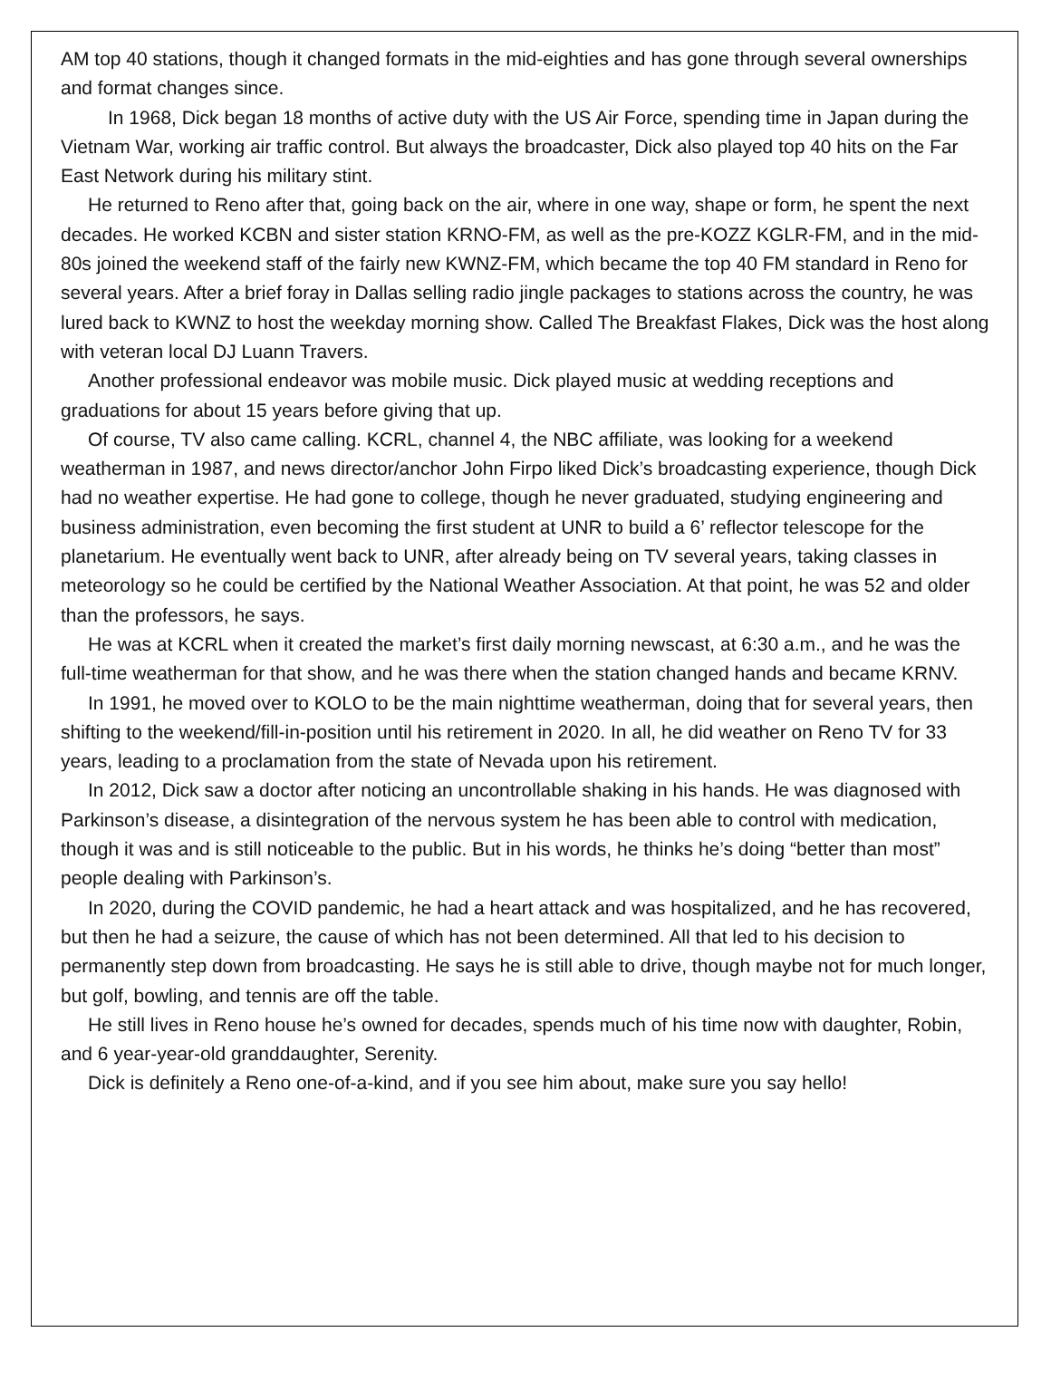AM top 40 stations, though it changed formats in the mid-eighties and has gone through several ownerships and format changes since.
In 1968, Dick began 18 months of active duty with the US Air Force, spending time in Japan during the Vietnam War, working air traffic control. But always the broadcaster, Dick also played top 40 hits on the Far East Network during his military stint.
He returned to Reno after that, going back on the air, where in one way, shape or form, he spent the next decades. He worked KCBN and sister station KRNO-FM, as well as the pre-KOZZ KGLR-FM, and in the mid- 80s joined the weekend staff of the fairly new KWNZ-FM, which became the top 40 FM standard in Reno for several years. After a brief foray in Dallas selling radio jingle packages to stations across the country, he was lured back to KWNZ to host the weekday morning show. Called The Breakfast Flakes, Dick was the host along with veteran local DJ Luann Travers.
Another professional endeavor was mobile music. Dick played music at wedding receptions and graduations for about 15 years before giving that up.
Of course, TV also came calling. KCRL, channel 4, the NBC affiliate, was looking for a weekend weatherman in 1987, and news director/anchor John Firpo liked Dick’s broadcasting experience, though Dick had no weather expertise. He had gone to college, though he never graduated, studying engineering and business administration, even becoming the first student at UNR to build a 6’ reflector telescope for the planetarium. He eventually went back to UNR, after already being on TV several years, taking classes in meteorology so he could be certified by the National Weather Association. At that point, he was 52 and older than the professors, he says.
He was at KCRL when it created the market’s first daily morning newscast, at 6:30 a.m., and he was the full-time weatherman for that show, and he was there when the station changed hands and became KRNV.
In 1991, he moved over to KOLO to be the main nighttime weatherman, doing that for several years, then shifting to the weekend/fill-in-position until his retirement in 2020. In all, he did weather on Reno TV for 33 years, leading to a proclamation from the state of Nevada upon his retirement.
In 2012, Dick saw a doctor after noticing an uncontrollable shaking in his hands. He was diagnosed with Parkinson’s disease, a disintegration of the nervous system he has been able to control with medication, though it was and is still noticeable to the public. But in his words, he thinks he’s doing “better than most” people dealing with Parkinson’s.
In 2020, during the COVID pandemic, he had a heart attack and was hospitalized, and he has recovered, but then he had a seizure, the cause of which has not been determined. All that led to his decision to permanently step down from broadcasting. He says he is still able to drive, though maybe not for much longer, but golf, bowling, and tennis are off the table.
He still lives in Reno house he’s owned for decades, spends much of his time now with daughter, Robin, and 6 year-year-old granddaughter, Serenity.
Dick is definitely a Reno one-of-a-kind, and if you see him about, make sure you say hello!